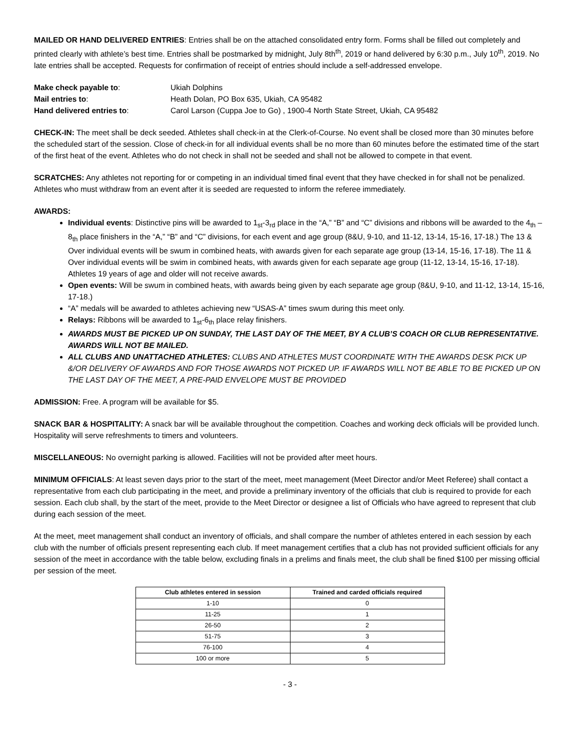MAILED OR HAND DELIVERED ENTRIES: Entries shall be on the attached consolidated entry form. Forms shall be filled out completely and printed clearly with athlete’s best time. Entries shall be postmarked by midnight, July 8th<sup>th</sup>, 2019 or hand delivered by 6:30 p.m., July 10<sup>th</sup>, 2019. No late entries shall be accepted. Requests for confirmation of receipt of entries should include a self-addressed envelope.
| Make check payable to : | Ukiah Dolphins |
| Mail entries to : | Heath Dolan, PO Box 635, Ukiah, CA 95482 |
| Hand delivered entries to : | Carol Larson (Cuppa Joe to Go) , 1900-4 North State Street, Ukiah, CA 95482 |
CHECK-IN: The meet shall be deck seeded. Athletes shall check-in at the Clerk-of-Course. No event shall be closed more than 30 minutes before the scheduled start of the session. Close of check-in for all individual events shall be no more than 60 minutes before the estimated time of the start of the first heat of the event. Athletes who do not check in shall not be seeded and shall not be allowed to compete in that event.
SCRATCHES: Any athletes not reporting for or competing in an individual timed final event that they have checked in for shall not be penalized. Athletes who must withdraw from an event after it is seeded are requested to inform the referee immediately.
AWARDS:
Individual events: Distinctive pins will be awarded to 1<sub>st</sub>-3<sub>rd</sub> place in the “A,” “B” and “C” divisions and ribbons will be awarded to the 4<sub>th</sub> – 8<sub>th</sub> place finishers in the “A,” “B” and “C” divisions, for each event and age group (8&U, 9-10, and 11-12, 13-14, 15-16, 17-18.) The 13 & Over individual events will be swum in combined heats, with awards given for each separate age group (13-14, 15-16, 17-18). The 11 & Over individual events will be swim in combined heats, with awards given for each separate age group (11-12, 13-14, 15-16, 17-18). Athletes 19 years of age and older will not receive awards.
Open events: Will be swum in combined heats, with awards being given by each separate age group (8&U, 9-10, and 11-12, 13-14, 15-16, 17-18.)
“A” medals will be awarded to athletes achieving new “USAS-A” times swum during this meet only.
Relays: Ribbons will be awarded to 1<sub>st</sub>-6<sub>th</sub> place relay finishers.
AWARDS MUST BE PICKED UP ON SUNDAY, THE LAST DAY OF THE MEET, BY A CLUB’S COACH OR CLUB REPRESENTATIVE. AWARDS WILL NOT BE MAILED.
ALL CLUBS AND UNATTACHED ATHLETES: CLUBS AND ATHLETES MUST COORDINATE WITH THE AWARDS DESK PICK UP &/OR DELIVERY OF AWARDS AND FOR THOSE AWARDS NOT PICKED UP. IF AWARDS WILL NOT BE ABLE TO BE PICKED UP ON THE LAST DAY OF THE MEET, A PRE-PAID ENVELOPE MUST BE PROVIDED
ADMISSION: Free. A program will be available for $5.
SNACK BAR & HOSPITALITY: A snack bar will be available throughout the competition. Coaches and working deck officials will be provided lunch. Hospitality will serve refreshments to timers and volunteers.
MISCELLANEOUS: No overnight parking is allowed. Facilities will not be provided after meet hours.
MINIMUM OFFICIALS: At least seven days prior to the start of the meet, meet management (Meet Director and/or Meet Referee) shall contact a representative from each club participating in the meet, and provide a preliminary inventory of the officials that club is required to provide for each session. Each club shall, by the start of the meet, provide to the Meet Director or designee a list of Officials who have agreed to represent that club during each session of the meet.
At the meet, meet management shall conduct an inventory of officials, and shall compare the number of athletes entered in each session by each club with the number of officials present representing each club. If meet management certifies that a club has not provided sufficient officials for any session of the meet in accordance with the table below, excluding finals in a prelims and finals meet, the club shall be fined $100 per missing official per session of the meet.
| Club athletes entered in session | Trained and carded officials required |
| --- | --- |
| 1-10 | 0 |
| 11-25 | 1 |
| 26-50 | 2 |
| 51-75 | 3 |
| 76-100 | 4 |
| 100 or more | 5 |
- 3 -